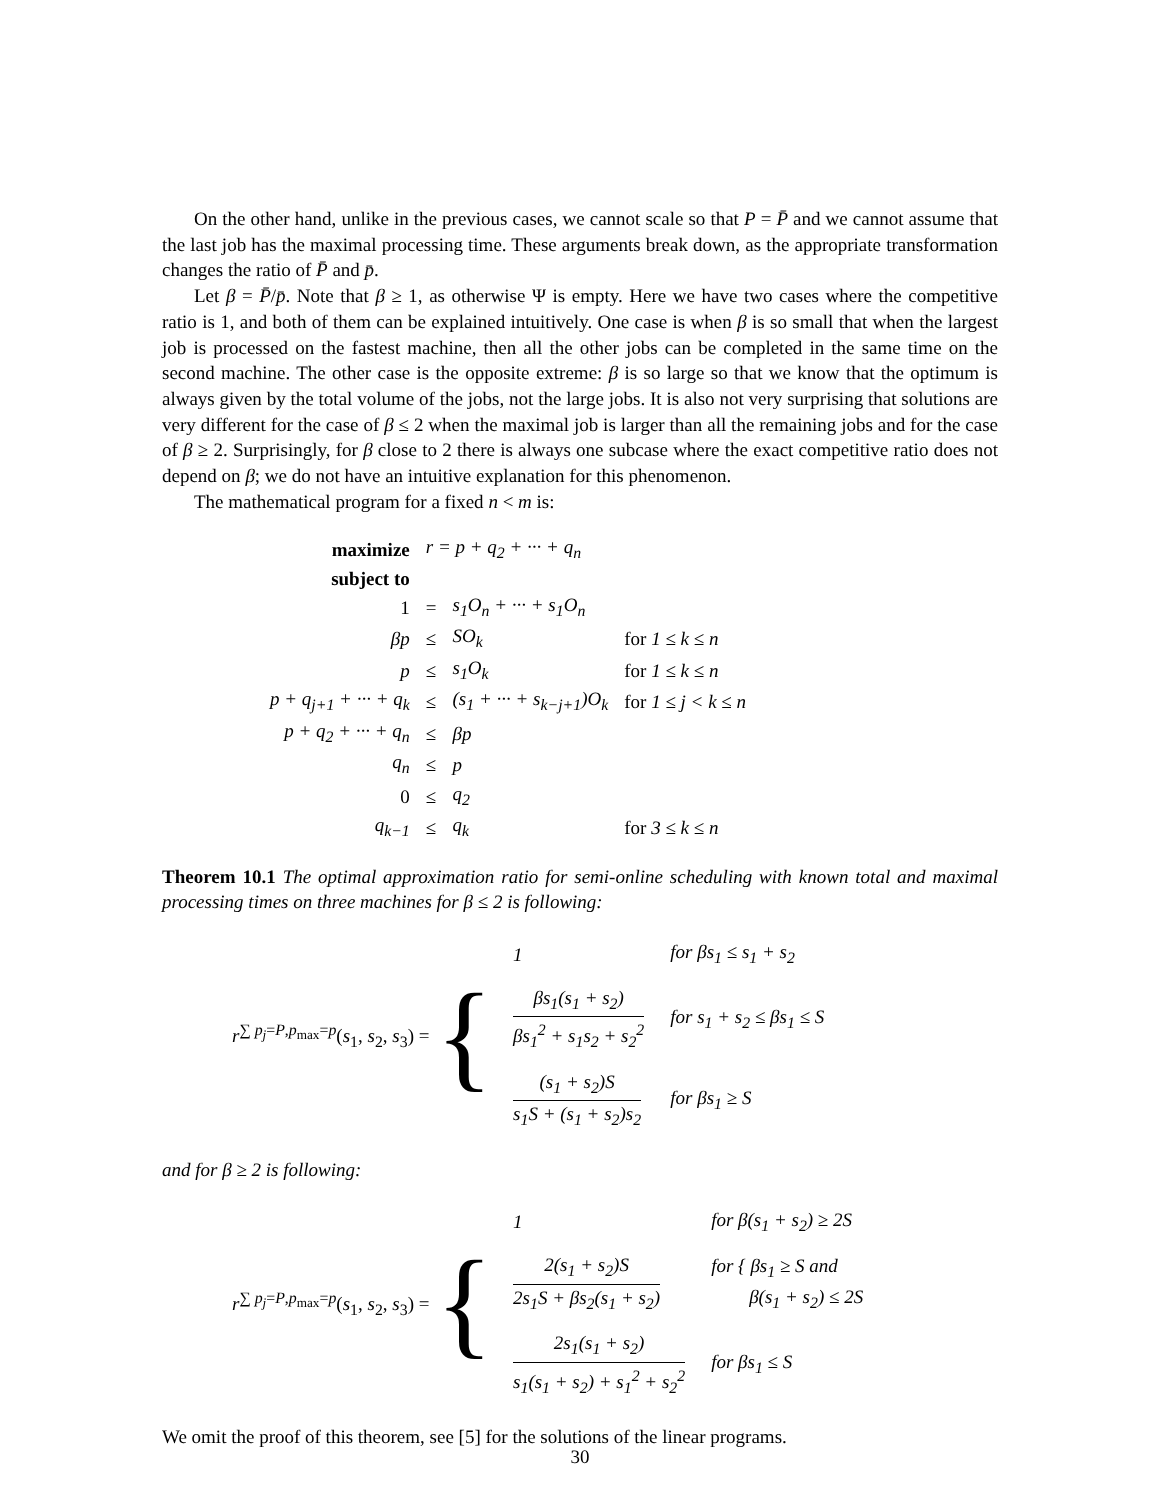On the other hand, unlike in the previous cases, we cannot scale so that P = P̄ and we cannot assume that the last job has the maximal processing time. These arguments break down, as the appropriate transformation changes the ratio of P̄ and p̄.
Let β = P̄/p̄. Note that β ≥ 1, as otherwise Ψ is empty. Here we have two cases where the competitive ratio is 1, and both of them can be explained intuitively. One case is when β is so small that when the largest job is processed on the fastest machine, then all the other jobs can be completed in the same time on the second machine. The other case is the opposite extreme: β is so large so that we know that the optimum is always given by the total volume of the jobs, not the large jobs. It is also not very surprising that solutions are very different for the case of β ≤ 2 when the maximal job is larger than all the remaining jobs and for the case of β ≥ 2. Surprisingly, for β close to 2 there is always one subcase where the exact competitive ratio does not depend on β; we do not have an intuitive explanation for this phenomenon.
The mathematical program for a fixed n < m is:
| maximize | r = p + q<sub>2</sub> + ··· + q<sub>n</sub> | | |
| subject to | | | |
| 1 | = | s<sub>1</sub>O<sub>n</sub> + ··· + s<sub>1</sub>O<sub>n</sub> | |
| βp | ≤ | SO<sub>k</sub> | for 1 ≤ k ≤ n |
| p | ≤ | s<sub>1</sub>O<sub>k</sub> | for 1 ≤ k ≤ n |
| p + q<sub>j+1</sub> + ··· + q<sub>k</sub> | ≤ | (s<sub>1</sub> + ··· + s<sub>k−j+1</sub>)O<sub>k</sub> | for 1 ≤ j < k ≤ n |
| p + q<sub>2</sub> + ··· + q<sub>n</sub> | ≤ | βp | |
| q<sub>n</sub> | ≤ | p | |
| 0 | ≤ | q<sub>2</sub> | |
| q<sub>k−1</sub> | ≤ | q<sub>k</sub> | for 3 ≤ k ≤ n |
Theorem 10.1 The optimal approximation ratio for semi-online scheduling with known total and maximal processing times on three machines for β ≤ 2 is following:
r<sup>∑ p<sub>j</sub>=P,p<sub>max</sub>=p</sup>(s<sub>1</sub>, s<sub>2</sub>, s<sub>3</sub>) = {
| 1 | for βs<sub>1</sub> ≤ s<sub>1</sub> + s<sub>2</sub> |
| βs<sub>1</sub>(s<sub>1</sub> + s<sub>2</sub>) βs<sub>1</sub><sup>2</sup> + s<sub>1</sub>s<sub>2</sub> + s<sub>2</sub><sup>2</sup> | for s<sub>1</sub> + s<sub>2</sub> ≤ βs<sub>1</sub> ≤ S |
| (s<sub>1</sub> + s<sub>2</sub>)S s<sub>1</sub>S + (s<sub>1</sub> + s<sub>2</sub>)s<sub>2</sub> | for βs<sub>1</sub> ≥ S |
and for β ≥ 2 is following:
r<sup>∑ p<sub>j</sub>=P,p<sub>max</sub>=p</sup>(s<sub>1</sub>, s<sub>2</sub>, s<sub>3</sub>) = {
| 1 | for β(s<sub>1</sub> + s<sub>2</sub>) ≥ 2S |
| 2(s<sub>1</sub> + s<sub>2</sub>)S 2s<sub>1</sub>S + βs<sub>2</sub>(s<sub>1</sub> + s<sub>2</sub>) | for { βs<sub>1</sub> ≥ S and β(s<sub>1</sub> + s<sub>2</sub>) ≤ 2S |
| 2s<sub>1</sub>(s<sub>1</sub> + s<sub>2</sub>) s<sub>1</sub>(s<sub>1</sub> + s<sub>2</sub>) + s<sub>1</sub><sup>2</sup> + s<sub>2</sub><sup>2</sup> | for βs<sub>1</sub> ≤ S |
We omit the proof of this theorem, see [5] for the solutions of the linear programs.
30